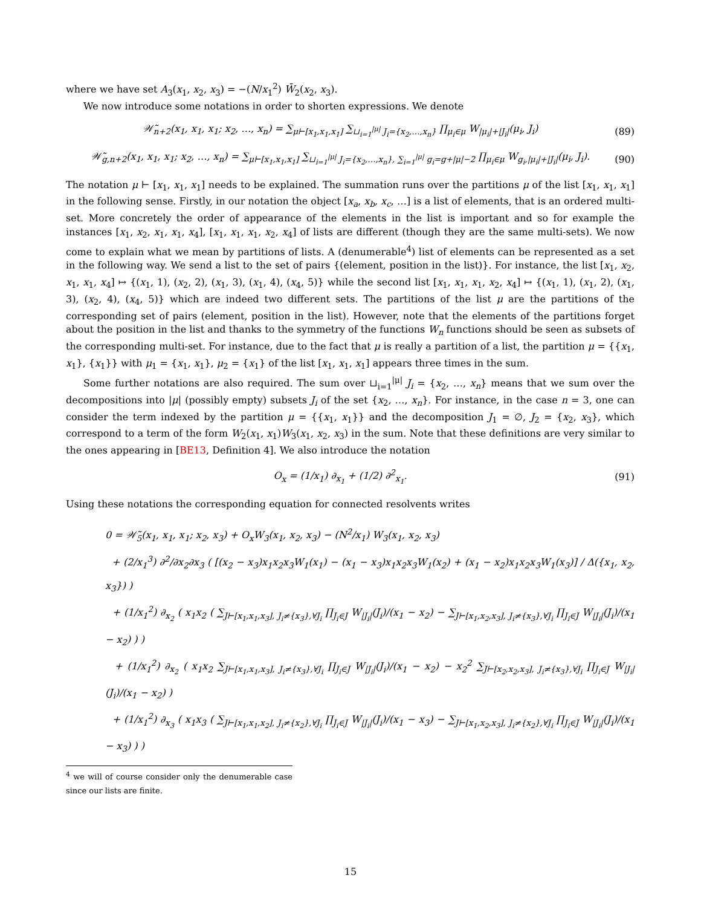where we have set A<sub>3</sub>(x<sub>1</sub>, x<sub>2</sub>, x<sub>3</sub>) = −(N/x<sub>1</sub><sup>2</sup>) W̄<sub>2</sub>(x<sub>2</sub>, x<sub>3</sub>).
We now introduce some notations in order to shorten expressions. We denote
𝒲̃<sub>n+2</sub>(x<sub>1</sub>, x<sub>1</sub>, x<sub>1</sub>; x<sub>2</sub>, …, x<sub>n</sub>) = ∑<sub>μ⊢[x<sub>1</sub>,x<sub>1</sub>,x<sub>1</sub>]</sub> ∑<sub>⊔<sub>i=1</sub><sup>|μ|</sup> J<sub>i</sub>={x<sub>2</sub>,…,x<sub>n</sub>}</sub> ∏<sub>μ<sub>i</sub>∈μ</sub> W<sub>|μ<sub>i</sub>|+|J<sub>i</sub>|</sub>(μ<sub>i</sub>, J<sub>i</sub>) (89)
𝒲̃<sub>g,n+2</sub>(x<sub>1</sub>, x<sub>1</sub>, x<sub>1</sub>; x<sub>2</sub>, …, x<sub>n</sub>) = ∑<sub>μ⊢[x<sub>1</sub>,x<sub>1</sub>,x<sub>1</sub>]</sub> ∑<sub>⊔<sub>i=1</sub><sup>|μ|</sup> J<sub>i</sub>={x<sub>2</sub>,…,x<sub>n</sub>}, ∑<sub>i=1</sub><sup>|μ|</sup> g<sub>i</sub>=g+|μ|−2</sub> ∏<sub>μ<sub>i</sub>∈μ</sub> W<sub>g<sub>i</sub>,|μ<sub>i</sub>|+|J<sub>i</sub>|</sub>(μ<sub>i</sub>, J<sub>i</sub>). (90)
The notation μ ⊢ [x<sub>1</sub>, x<sub>1</sub>, x<sub>1</sub>] needs to be explained. The summation runs over the partitions μ of the list [x<sub>1</sub>, x<sub>1</sub>, x<sub>1</sub>] in the following sense. Firstly, in our notation the object [x<sub>a</sub>, x<sub>b</sub>, x<sub>c</sub>, …] is a list of elements, that is an ordered multi-set. More concretely the order of appearance of the elements in the list is important and so for example the instances [x<sub>1</sub>, x<sub>2</sub>, x<sub>1</sub>, x<sub>1</sub>, x<sub>4</sub>], [x<sub>1</sub>, x<sub>1</sub>, x<sub>1</sub>, x<sub>2</sub>, x<sub>4</sub>] of lists are different (though they are the same multi-sets). We now come to explain what we mean by partitions of lists. A (denumerable<sup>4</sup>) list of elements can be represented as a set in the following way. We send a list to the set of pairs {(element, position in the list)}. For instance, the list [x<sub>1</sub>, x<sub>2</sub>, x<sub>1</sub>, x<sub>1</sub>, x<sub>4</sub>] ↦ {(x<sub>1</sub>, 1), (x<sub>2</sub>, 2), (x<sub>1</sub>, 3), (x<sub>1</sub>, 4), (x<sub>4</sub>, 5)} while the second list [x<sub>1</sub>, x<sub>1</sub>, x<sub>1</sub>, x<sub>2</sub>, x<sub>4</sub>] ↦ {(x<sub>1</sub>, 1), (x<sub>1</sub>, 2), (x<sub>1</sub>, 3), (x<sub>2</sub>, 4), (x<sub>4</sub>, 5)} which are indeed two different sets. The partitions of the list μ are the partitions of the corresponding set of pairs (element, position in the list). However, note that the elements of the partitions forget about the position in the list and thanks to the symmetry of the functions W<sub>n</sub> functions should be seen as subsets of the corresponding multi-set. For instance, due to the fact that μ is really a partition of a list, the partition μ = {{x<sub>1</sub>, x<sub>1</sub>}, {x<sub>1</sub>}} with μ<sub>1</sub> = {x<sub>1</sub>, x<sub>1</sub>}, μ<sub>2</sub> = {x<sub>1</sub>} of the list [x<sub>1</sub>, x<sub>1</sub>, x<sub>1</sub>] appears three times in the sum.
Some further notations are also required. The sum over ⊔<sub>i=1</sub><sup>|μ|</sup> J<sub>i</sub> = {x<sub>2</sub>, …, x<sub>n</sub>} means that we sum over the decompositions into |μ| (possibly empty) subsets J<sub>i</sub> of the set {x<sub>2</sub>, …, x<sub>n</sub>}. For instance, in the case n = 3, one can consider the term indexed by the partition μ = {{x<sub>1</sub>, x<sub>1</sub>}} and the decomposition J<sub>1</sub> = ∅, J<sub>2</sub> = {x<sub>2</sub>, x<sub>3</sub>}, which correspond to a term of the form W<sub>2</sub>(x<sub>1</sub>, x<sub>1</sub>)W<sub>3</sub>(x<sub>1</sub>, x<sub>2</sub>, x<sub>3</sub>) in the sum. Note that these definitions are very similar to the ones appearing in [BE13, Definition 4]. We also introduce the notation
O<sub>x</sub> = (1/x<sub>1</sub>) ∂<sub>x<sub>1</sub></sub> + (1/2) ∂<sup>2</sup><sub>x<sub>1</sub></sub>. (91)
Using these notations the corresponding equation for connected resolvents writes
0 = 𝒲̃<sub>5</sub>(x<sub>1</sub>, x<sub>1</sub>, x<sub>1</sub>; x<sub>2</sub>, x<sub>3</sub>) + O<sub>x</sub>W<sub>3</sub>(x<sub>1</sub>, x<sub>2</sub>, x<sub>3</sub>) − (N<sup>2</sup>/x<sub>1</sub>) W<sub>3</sub>(x<sub>1</sub>, x<sub>2</sub>, x<sub>3</sub>)
+ (2/x<sub>1</sub><sup>3</sup>) ∂<sup>2</sup>/∂x<sub>2</sub>∂x<sub>3</sub> ( [(x<sub>2</sub> − x<sub>3</sub>)x<sub>1</sub>x<sub>2</sub>x<sub>3</sub>W<sub>1</sub>(x<sub>1</sub>) − (x<sub>1</sub> − x<sub>3</sub>)x<sub>1</sub>x<sub>2</sub>x<sub>3</sub>W<sub>1</sub>(x<sub>2</sub>) + (x<sub>1</sub> − x<sub>2</sub>)x<sub>1</sub>x<sub>2</sub>x<sub>3</sub>W<sub>1</sub>(x<sub>3</sub>)] / Δ({x<sub>1</sub>, x<sub>2</sub>, x<sub>3</sub>}) )
+ (1/x<sub>1</sub><sup>2</sup>) ∂<sub>x<sub>2</sub></sub> ( x<sub>1</sub>x<sub>2</sub> ( ∑<sub>J⊢[x<sub>1</sub>,x<sub>1</sub>,x<sub>3</sub>], J<sub>i</sub>≠{x<sub>3</sub>},∀J<sub>i</sub></sub> ∏<sub>J<sub>i</sub>∈J</sub> W<sub>|J<sub>i</sub>|</sub>(J<sub>i</sub>)/(x<sub>1</sub> − x<sub>2</sub>) − ∑<sub>J⊢[x<sub>1</sub>,x<sub>2</sub>,x<sub>3</sub>], J<sub>i</sub>≠{x<sub>3</sub>},∀J<sub>i</sub></sub> ∏<sub>J<sub>i</sub>∈J</sub> W<sub>|J<sub>i</sub>|</sub>(J<sub>i</sub>)/(x<sub>1</sub> − x<sub>2</sub>) ) )
+ (1/x<sub>1</sub><sup>2</sup>) ∂<sub>x<sub>2</sub></sub> ( x<sub>1</sub>x<sub>2</sub> ∑<sub>J⊢[x<sub>1</sub>,x<sub>1</sub>,x<sub>3</sub>], J<sub>i</sub>≠{x<sub>3</sub>},∀J<sub>i</sub></sub> ∏<sub>J<sub>i</sub>∈J</sub> W<sub>|J<sub>i</sub>|</sub>(J<sub>i</sub>)/(x<sub>1</sub> − x<sub>2</sub>) − x<sub>2</sub><sup>2</sup> ∑<sub>J⊢[x<sub>2</sub>,x<sub>2</sub>,x<sub>3</sub>], J<sub>i</sub>≠{x<sub>3</sub>},∀J<sub>i</sub></sub> ∏<sub>J<sub>i</sub>∈J</sub> W<sub>|J<sub>i</sub>|</sub>(J<sub>i</sub>)/(x<sub>1</sub> − x<sub>2</sub>) )
+ (1/x<sub>1</sub><sup>2</sup>) ∂<sub>x<sub>3</sub></sub> ( x<sub>1</sub>x<sub>3</sub> ( ∑<sub>J⊢[x<sub>1</sub>,x<sub>1</sub>,x<sub>2</sub>], J<sub>i</sub>≠{x<sub>2</sub>},∀J<sub>i</sub></sub> ∏<sub>J<sub>i</sub>∈J</sub> W<sub>|J<sub>i</sub>|</sub>(J<sub>i</sub>)/(x<sub>1</sub> − x<sub>3</sub>) − ∑<sub>J⊢[x<sub>1</sub>,x<sub>2</sub>,x<sub>3</sub>], J<sub>i</sub>≠{x<sub>2</sub>},∀J<sub>i</sub></sub> ∏<sub>J<sub>i</sub>∈J</sub> W<sub>|J<sub>i</sub>|</sub>(J<sub>i</sub>)/(x<sub>1</sub> − x<sub>3</sub>) ) )
<sup>4</sup> we will of course consider only the denumerable case since our lists are finite.
15